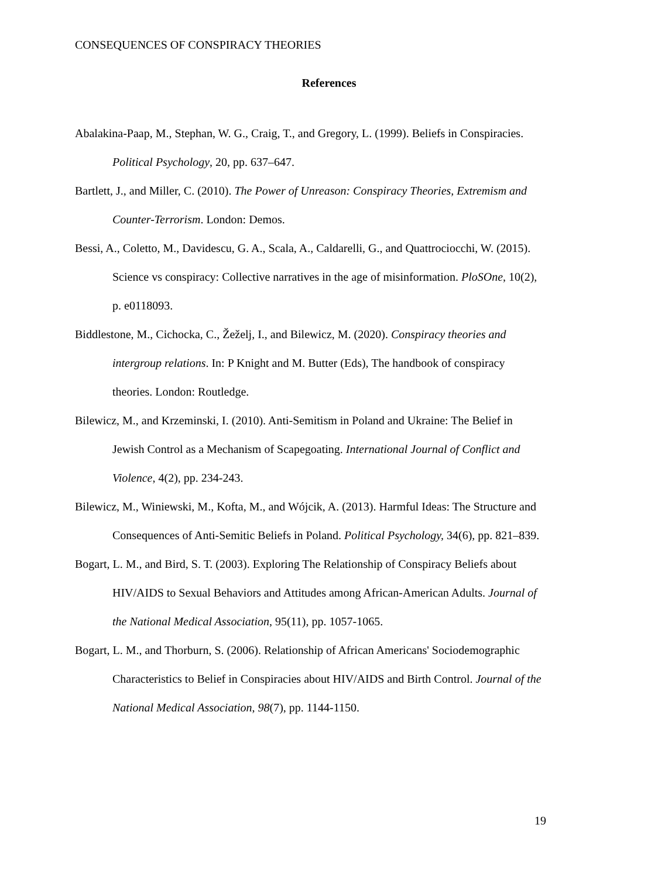CONSEQUENCES OF CONSPIRACY THEORIES
References
Abalakina-Paap, M., Stephan, W. G., Craig, T., and Gregory, L. (1999). Beliefs in Conspiracies. Political Psychology, 20, pp. 637–647.
Bartlett, J., and Miller, C. (2010). The Power of Unreason: Conspiracy Theories, Extremism and Counter-Terrorism. London: Demos.
Bessi, A., Coletto, M., Davidescu, G. A., Scala, A., Caldarelli, G., and Quattrociocchi, W. (2015). Science vs conspiracy: Collective narratives in the age of misinformation. PloSOne, 10(2), p. e0118093.
Biddlestone, M., Cichocka, C., Žeželj, I., and Bilewicz, M. (2020). Conspiracy theories and intergroup relations. In: P Knight and M. Butter (Eds), The handbook of conspiracy theories. London: Routledge.
Bilewicz, M., and Krzeminski, I. (2010). Anti-Semitism in Poland and Ukraine: The Belief in Jewish Control as a Mechanism of Scapegoating. International Journal of Conflict and Violence, 4(2), pp. 234-243.
Bilewicz, M., Winiewski, M., Kofta, M., and Wójcik, A. (2013). Harmful Ideas: The Structure and Consequences of Anti-Semitic Beliefs in Poland. Political Psychology, 34(6), pp. 821–839.
Bogart, L. M., and Bird, S. T. (2003). Exploring The Relationship of Conspiracy Beliefs about HIV/AIDS to Sexual Behaviors and Attitudes among African-American Adults. Journal of the National Medical Association, 95(11), pp. 1057-1065.
Bogart, L. M., and Thorburn, S. (2006). Relationship of African Americans' Sociodemographic Characteristics to Belief in Conspiracies about HIV/AIDS and Birth Control. Journal of the National Medical Association, 98(7), pp. 1144-1150.
19